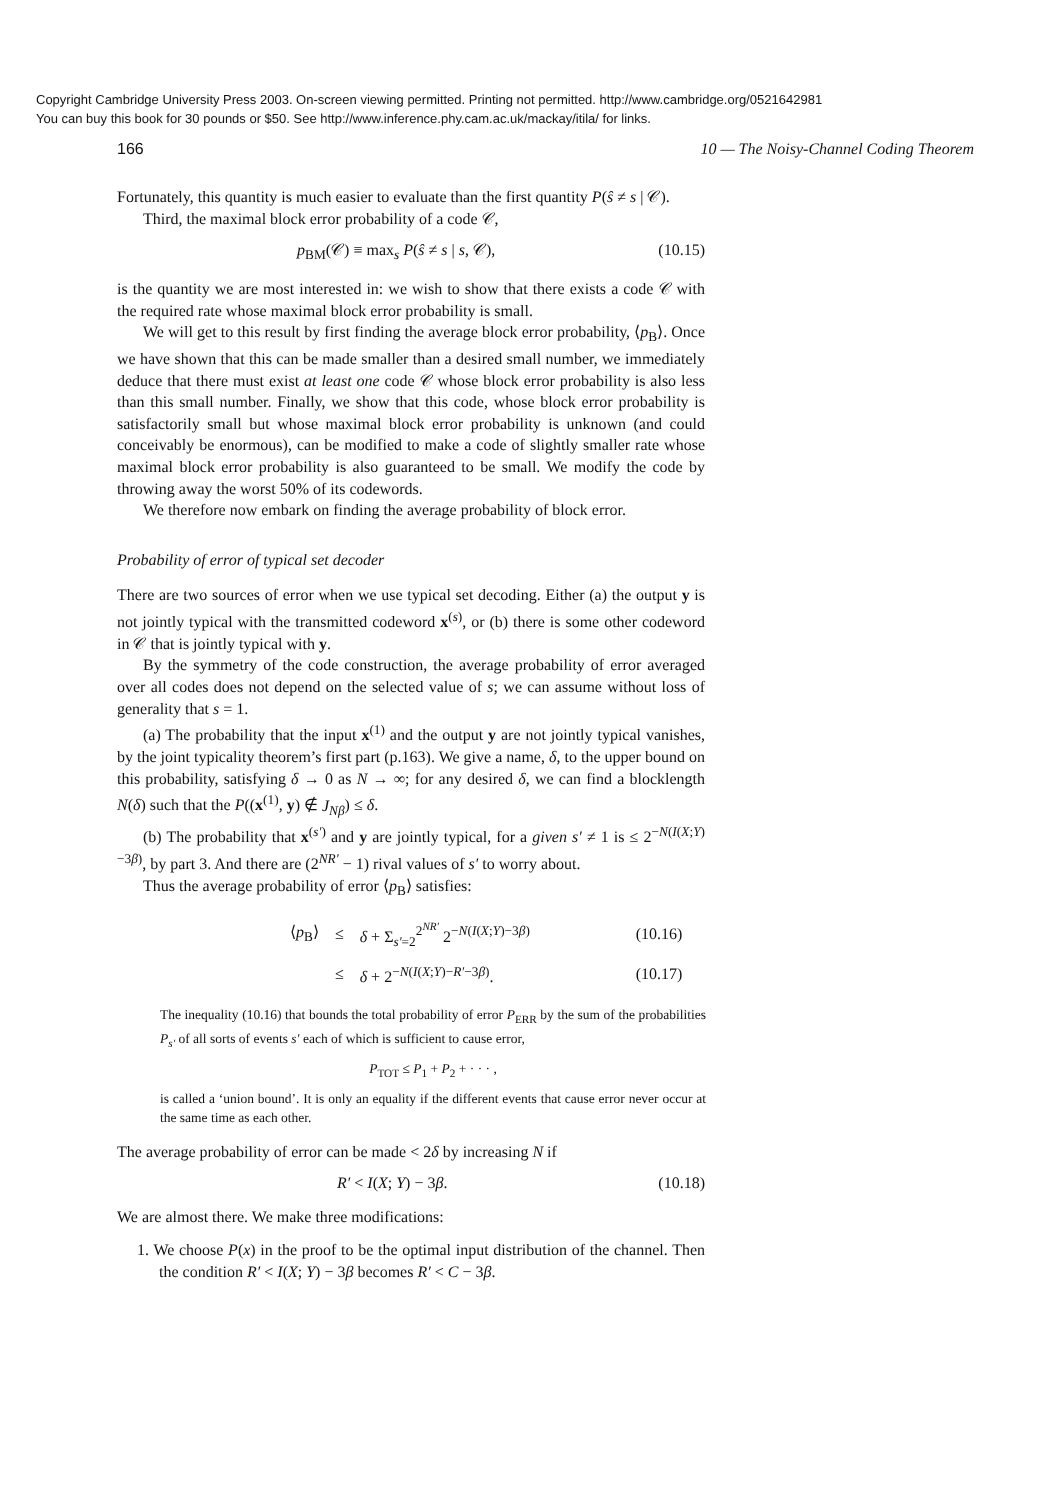Copyright Cambridge University Press 2003. On-screen viewing permitted. Printing not permitted. http://www.cambridge.org/0521642981
You can buy this book for 30 pounds or $50. See http://www.inference.phy.cam.ac.uk/mackay/itila/ for links.
166 10 — The Noisy-Channel Coding Theorem
Fortunately, this quantity is much easier to evaluate than the first quantity P(ŝ ≠ s | 𝒞).
Third, the maximal block error probability of a code 𝒞,
p<sub>BM</sub>(𝒞) ≡ max<sub>s</sub> P(ŝ ≠ s | s, 𝒞), (10.15)
is the quantity we are most interested in: we wish to show that there exists a code 𝒞 with the required rate whose maximal block error probability is small.
We will get to this result by first finding the average block error probability, ⟨p<sub>B</sub>⟩. Once we have shown that this can be made smaller than a desired small number, we immediately deduce that there must exist at least one code 𝒞 whose block error probability is also less than this small number. Finally, we show that this code, whose block error probability is satisfactorily small but whose maximal block error probability is unknown (and could conceivably be enormous), can be modified to make a code of slightly smaller rate whose maximal block error probability is also guaranteed to be small. We modify the code by throwing away the worst 50% of its codewords.
We therefore now embark on finding the average probability of block error.
Probability of error of typical set decoder
There are two sources of error when we use typical set decoding. Either (a) the output y is not jointly typical with the transmitted codeword x<sup>(s)</sup>, or (b) there is some other codeword in 𝒞 that is jointly typical with y.
By the symmetry of the code construction, the average probability of error averaged over all codes does not depend on the selected value of s; we can assume without loss of generality that s = 1.
(a) The probability that the input x<sup>(1)</sup> and the output y are not jointly typical vanishes, by the joint typicality theorem’s first part (p.163). We give a name, δ, to the upper bound on this probability, satisfying δ → 0 as N → ∞; for any desired δ, we can find a blocklength N(δ) such that the P((x<sup>(1)</sup>, y) ∉ J<sub>Nβ</sub>) ≤ δ.
(b) The probability that x<sup>(s′)</sup> and y are jointly typical, for a given s′ ≠ 1 is ≤ 2<sup>−N(I(X;Y)−3β)</sup>, by part 3. And there are (2<sup>NR′</sup> − 1) rival values of s′ to worry about.
Thus the average probability of error ⟨p<sub>B</sub>⟩ satisfies:
| ⟨ p<sub>B</sub>⟩ | ≤ | δ + Σ<sub>s′=2</sub><sup>2<sup>NR′</sup></sup> 2<sup>−N(I(X;Y)−3β)</sup> | (10.16) |
| | ≤ | δ + 2<sup>−N(I(X;Y)−R′−3β)</sup>. | (10.17) |
The inequality (10.16) that bounds the total probability of error P<sub>ERR</sub> by the sum of the probabilities P<sub>s′</sub> of all sorts of events s′ each of which is sufficient to cause error,
P<sub>TOT</sub> ≤ P<sub>1</sub> + P<sub>2</sub> + · · · ,
is called a ‘union bound’. It is only an equality if the different events that cause error never occur at the same time as each other.
The average probability of error can be made < 2δ by increasing N if
R′ < I(X; Y) − 3β. (10.18)
We are almost there. We make three modifications:
1. We choose P(x) in the proof to be the optimal input distribution of the channel. Then the condition R′ < I(X; Y) − 3β becomes R′ < C − 3β.